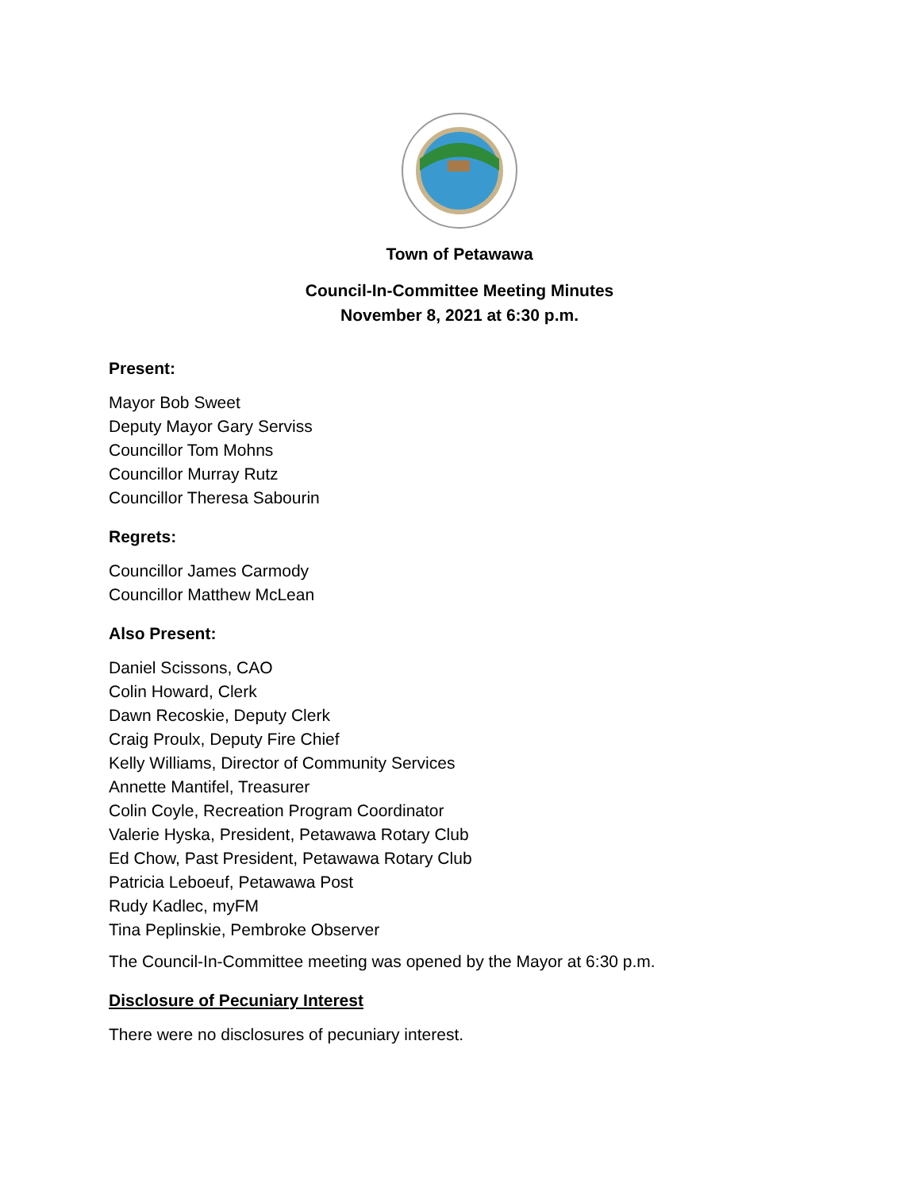Town of Petawawa
Council-In-Committee Meeting Minutes
November 8, 2021 at 6:30 p.m.
Present:
Mayor Bob Sweet
Deputy Mayor Gary Serviss
Councillor Tom Mohns
Councillor Murray Rutz
Councillor Theresa Sabourin
Regrets:
Councillor James Carmody
Councillor Matthew McLean
Also Present:
Daniel Scissons, CAO
Colin Howard, Clerk
Dawn Recoskie, Deputy Clerk
Craig Proulx, Deputy Fire Chief
Kelly Williams, Director of Community Services
Annette Mantifel, Treasurer
Colin Coyle, Recreation Program Coordinator
Valerie Hyska, President, Petawawa Rotary Club
Ed Chow, Past President, Petawawa Rotary Club
Patricia Leboeuf, Petawawa Post
Rudy Kadlec, myFM
Tina Peplinskie, Pembroke Observer
The Council-In-Committee meeting was opened by the Mayor at 6:30 p.m.
Disclosure of Pecuniary Interest
There were no disclosures of pecuniary interest.